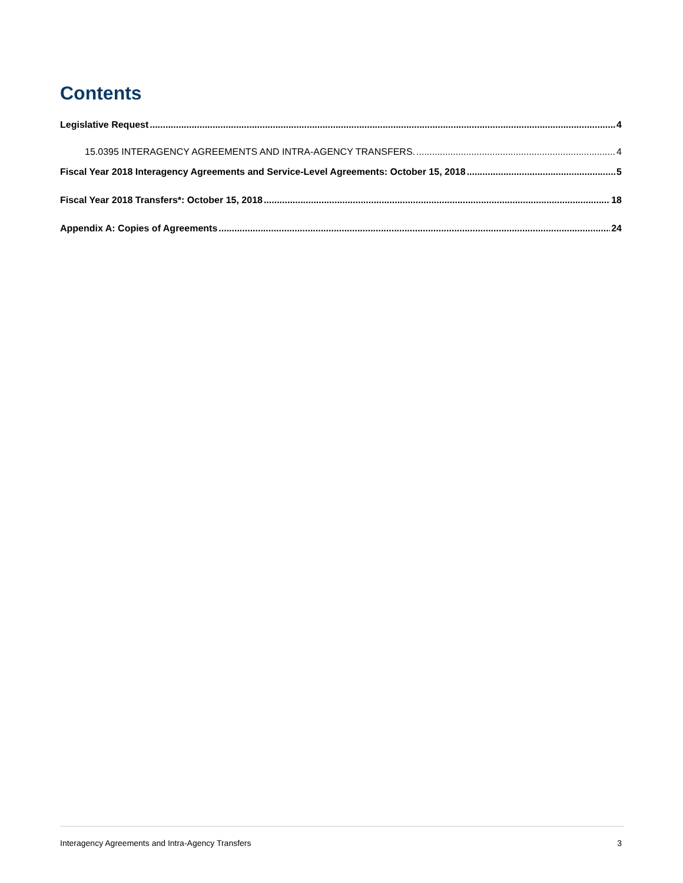Contents
Legislative Request 4
15.0395 INTERAGENCY AGREEMENTS AND INTRA-AGENCY TRANSFERS. 4
Fiscal Year 2018 Interagency Agreements and Service-Level Agreements: October 15, 2018 5
Fiscal Year 2018 Transfers*: October 15, 2018 18
Appendix A: Copies of Agreements 24
Interagency Agreements and Intra-Agency Transfers 3